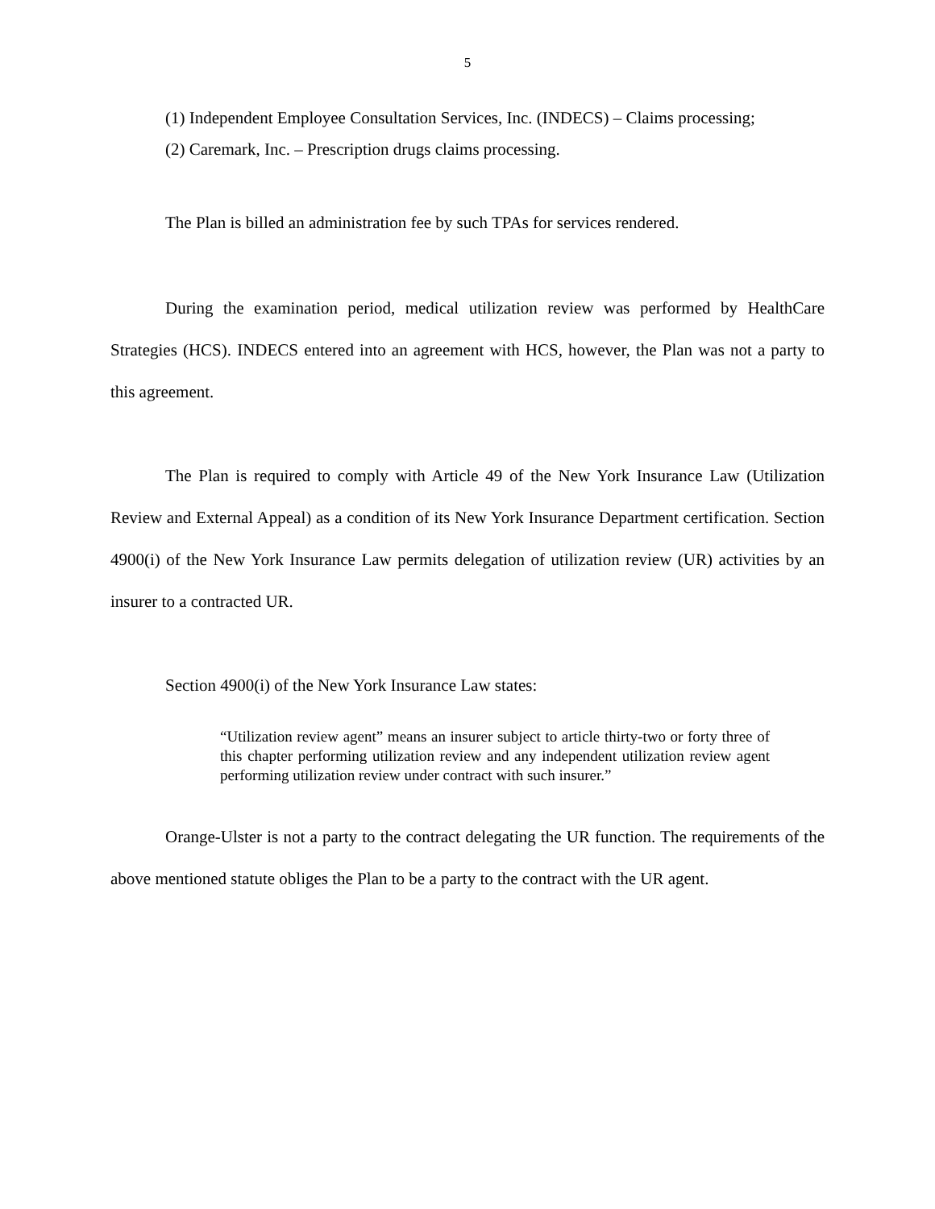5
(1) Independent Employee Consultation Services, Inc. (INDECS) – Claims processing;
(2) Caremark, Inc. – Prescription drugs claims processing.
The Plan is billed an administration fee by such TPAs for services rendered.
During the examination period, medical utilization review was performed by HealthCare Strategies (HCS). INDECS entered into an agreement with HCS, however, the Plan was not a party to this agreement.
The Plan is required to comply with Article 49 of the New York Insurance Law (Utilization Review and External Appeal) as a condition of its New York Insurance Department certification. Section 4900(i) of the New York Insurance Law permits delegation of utilization review (UR) activities by an insurer to a contracted UR.
Section 4900(i) of the New York Insurance Law states:
“Utilization review agent” means an insurer subject to article thirty-two or forty three of this chapter performing utilization review and any independent utilization review agent performing utilization review under contract with such insurer.”
Orange-Ulster is not a party to the contract delegating the UR function. The requirements of the above mentioned statute obliges the Plan to be a party to the contract with the UR agent.